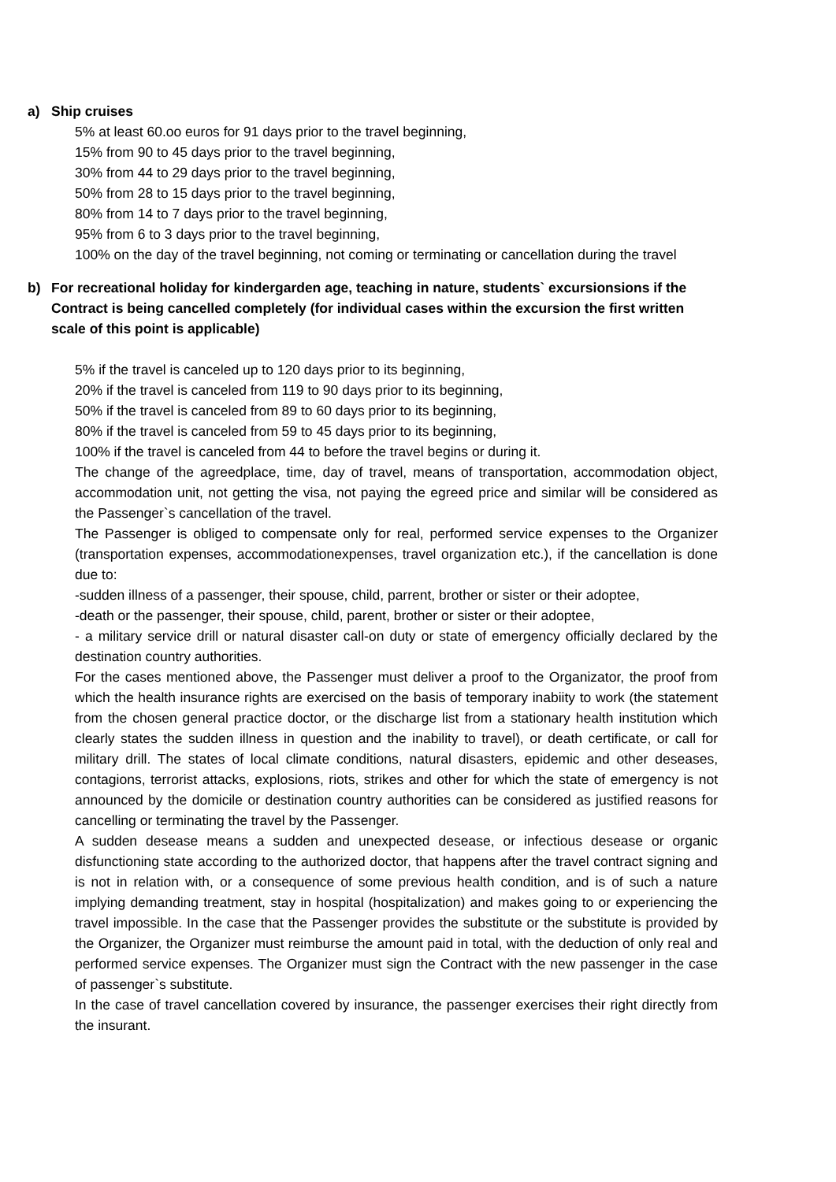a) Ship cruises
5% at least 60.oo euros for 91 days prior to the travel beginning,
15% from 90 to 45 days prior to the travel beginning,
30% from 44 to 29 days prior to the travel beginning,
50% from 28 to 15 days prior to the travel beginning,
80% from 14 to 7 days prior to the travel beginning,
95% from 6 to 3 days prior to the travel beginning,
100% on the day of the travel beginning, not coming or terminating or cancellation during the travel
b) For recreational holiday for kindergarden age, teaching in nature, students` excursionsions if the Contract is being cancelled completely (for individual cases within the excursion the first written scale of this point is applicable)
5% if the travel is canceled up to 120 days prior to its beginning,
20% if the travel is canceled from 119 to 90 days prior to its beginning,
50% if the travel is canceled from 89 to 60 days prior to its beginning,
80% if the travel is canceled from 59 to 45 days prior to its beginning,
100% if the travel is canceled from 44 to before the travel begins or during it.
The change of the agreedplace, time, day of travel, means of transportation, accommodation object, accommodation unit, not getting the visa, not paying the egreed price and similar will be considered as the Passenger`s cancellation of the travel.
The Passenger is obliged to compensate only for real, performed service expenses to the Organizer (transportation expenses, accommodationexpenses, travel organization etc.), if the cancellation is done due to:
-sudden illness of a passenger, their spouse, child, parrent, brother or sister or their adoptee,
-death or the passenger, their spouse, child, parent, brother or sister or their adoptee,
- a military service drill or natural disaster call-on duty or state of emergency officially declared by the destination country authorities.
For the cases mentioned above, the Passenger must deliver a proof to the Organizator, the proof from which the health insurance rights are exercised on the basis of temporary inabiity to work (the statement from the chosen general practice doctor, or the discharge list from a stationary health institution which clearly states the sudden illness in question and the inability to travel), or death certificate, or call for military drill. The states of local climate conditions, natural disasters, epidemic and other deseases, contagions, terrorist attacks, explosions, riots, strikes and other for which the state of emergency is not announced by the domicile or destination country authorities can be considered as justified reasons for cancelling or terminating the travel by the Passenger.
A sudden desease means a sudden and unexpected desease, or infectious desease or organic disfunctioning state according to the authorized doctor, that happens after the travel contract signing and is not in relation with, or a consequence of some previous health condition, and is of such a nature implying demanding treatment, stay in hospital (hospitalization) and makes going to or experiencing the travel impossible. In the case that the Passenger provides the substitute or the substitute is provided by the Organizer, the Organizer must reimburse the amount paid in total, with the deduction of only real and performed service expenses. The Organizer must sign the Contract with the new passenger in the case of passenger`s substitute.
In the case of travel cancellation covered by insurance, the passenger exercises their right directly from the insurant.